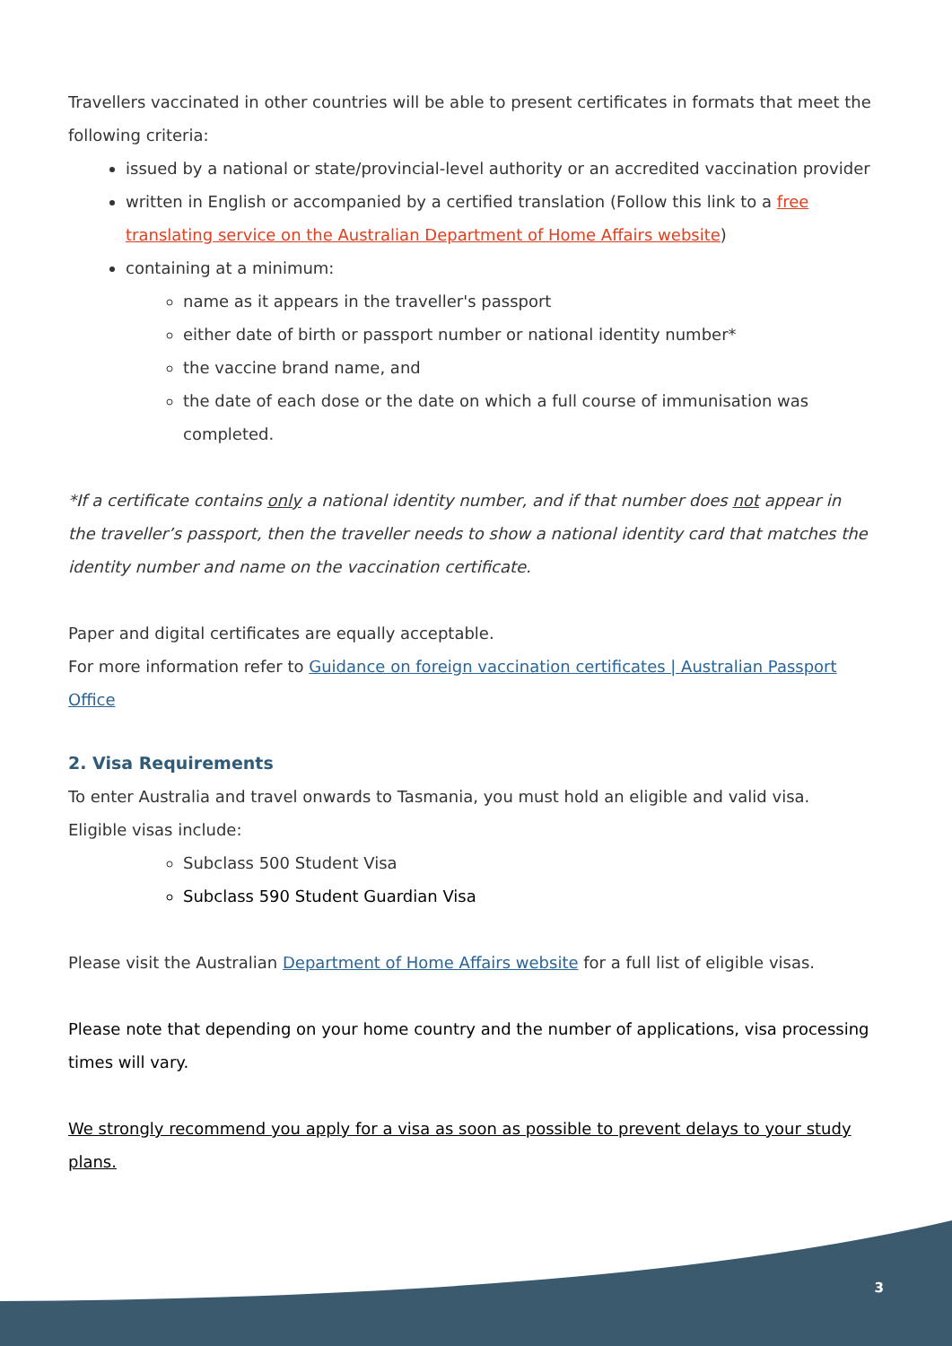Travellers vaccinated in other countries will be able to present certificates in formats that meet the following criteria:
issued by a national or state/provincial-level authority or an accredited vaccination provider
written in English or accompanied by a certified translation (Follow this link to a free translating service on the Australian Department of Home Affairs website)
containing at a minimum:
name as it appears in the traveller's passport
either date of birth or passport number or national identity number*
the vaccine brand name, and
the date of each dose or the date on which a full course of immunisation was completed.
*If a certificate contains only a national identity number, and if that number does not appear in the traveller’s passport, then the traveller needs to show a national identity card that matches the identity number and name on the vaccination certificate.
Paper and digital certificates are equally acceptable.
For more information refer to Guidance on foreign vaccination certificates | Australian Passport Office
2. Visa Requirements
To enter Australia and travel onwards to Tasmania, you must hold an eligible and valid visa. Eligible visas include:
Subclass 500 Student Visa
Subclass 590 Student Guardian Visa
Please visit the Australian Department of Home Affairs website for a full list of eligible visas.
Please note that depending on your home country and the number of applications, visa processing times will vary.
We strongly recommend you apply for a visa as soon as possible to prevent delays to your study plans.
3